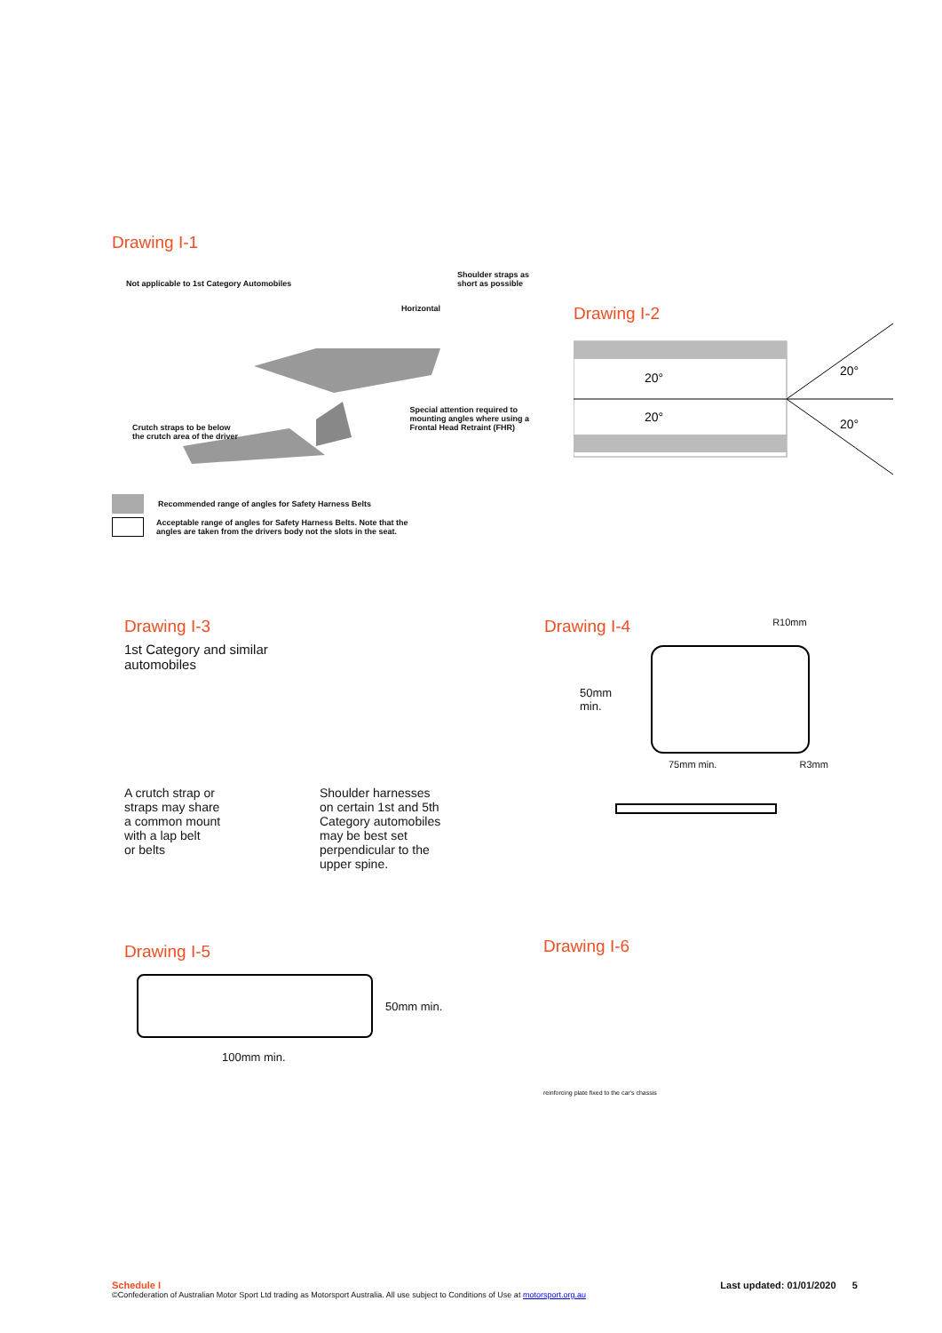Drawing I-1
Not applicable to 1st Category Automobiles
Shoulder straps as
short as possible
Horizontal
Crutch straps to be below
the crutch area of the driver
Special attention required to
mounting angles where using a
Frontal Head Retraint (FHR)
Recommended range of angles for Safety Harness Belts
Acceptable range of angles for Safety Harness Belts. Note that the
angles are taken from the drivers body not the slots in the seat.
Drawing I-2
20°
20°
20°
20°
Drawing I-3
1st Category and similar
automobiles
A crutch strap or
straps may share
a common mount
with a lap belt
or belts
Shoulder harnesses
on certain 1st and 5th
Category automobiles
may be best set
perpendicular to the
upper spine.
Drawing I-4
R10mm
50mm
min.
75mm min. R3mm
Drawing I-5
50mm min.
100mm min.
Drawing I-6
reinforcing plate fixed to the car's chassis
Schedule I Last updated: 01/01/2020 5
©Confederation of Australian Motor Sport Ltd trading as Motorsport Australia. All use subject to Conditions of Use at motorsport.org.au